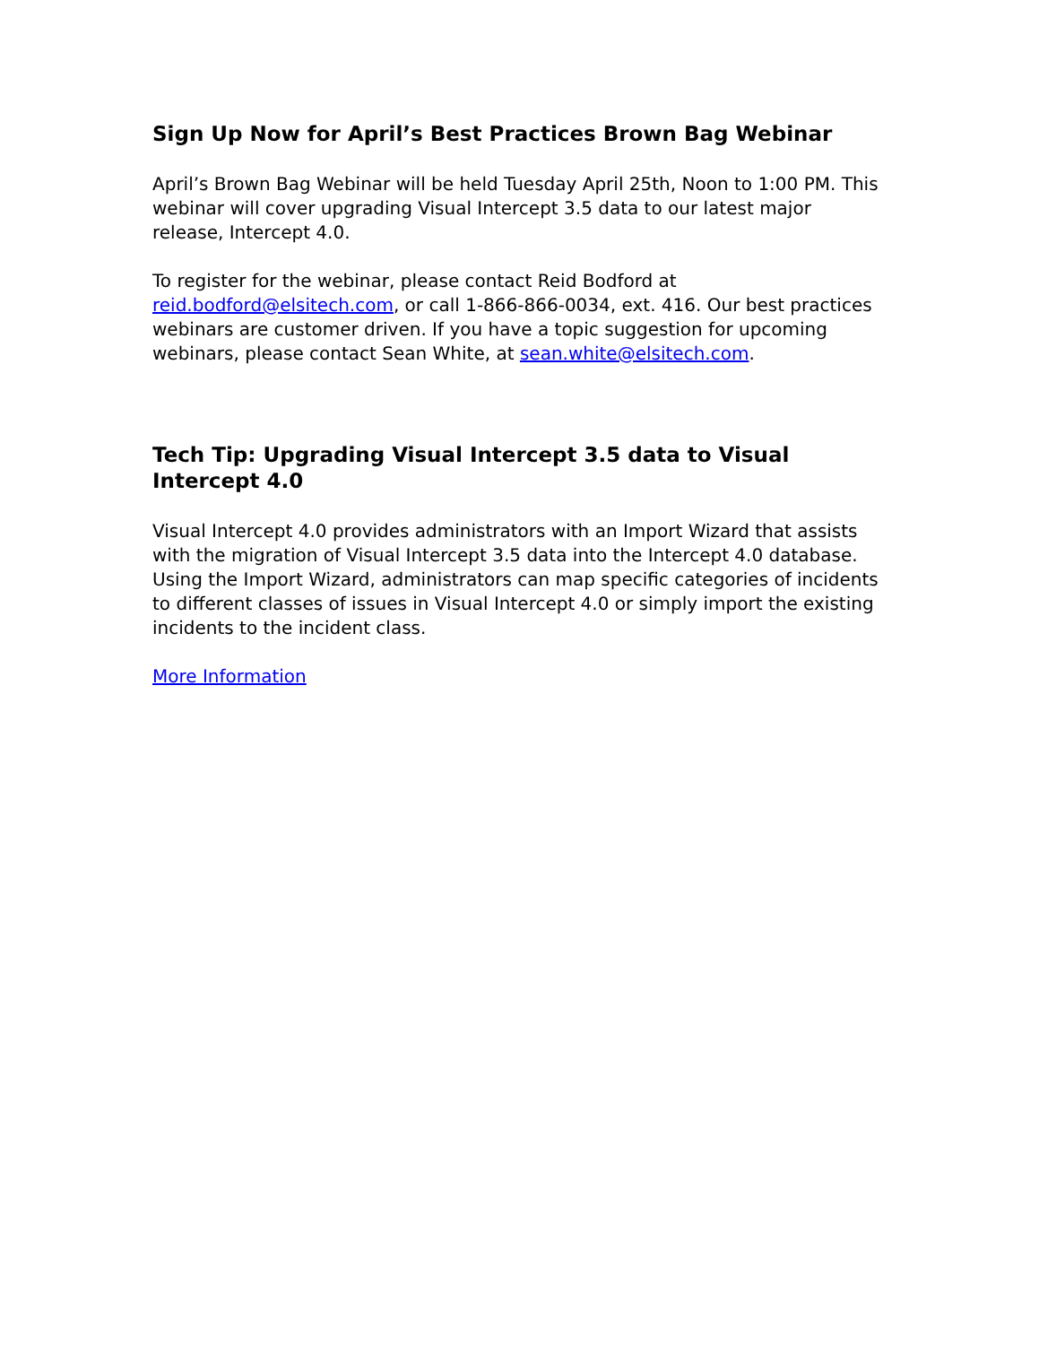Sign Up Now for April’s Best Practices Brown Bag Webinar
April’s Brown Bag Webinar will be held Tuesday April 25th, Noon to 1:00 PM. This webinar will cover upgrading Visual Intercept 3.5 data to our latest major release, Intercept 4.0.
To register for the webinar, please contact Reid Bodford at reid.bodford@elsitech.com, or call 1-866-866-0034, ext. 416. Our best practices webinars are customer driven. If you have a topic suggestion for upcoming webinars, please contact Sean White, at sean.white@elsitech.com.
Tech Tip: Upgrading Visual Intercept 3.5 data to Visual Intercept 4.0
Visual Intercept 4.0 provides administrators with an Import Wizard that assists with the migration of Visual Intercept 3.5 data into the Intercept 4.0 database. Using the Import Wizard, administrators can map specific categories of incidents to different classes of issues in Visual Intercept 4.0 or simply import the existing incidents to the incident class.
More Information